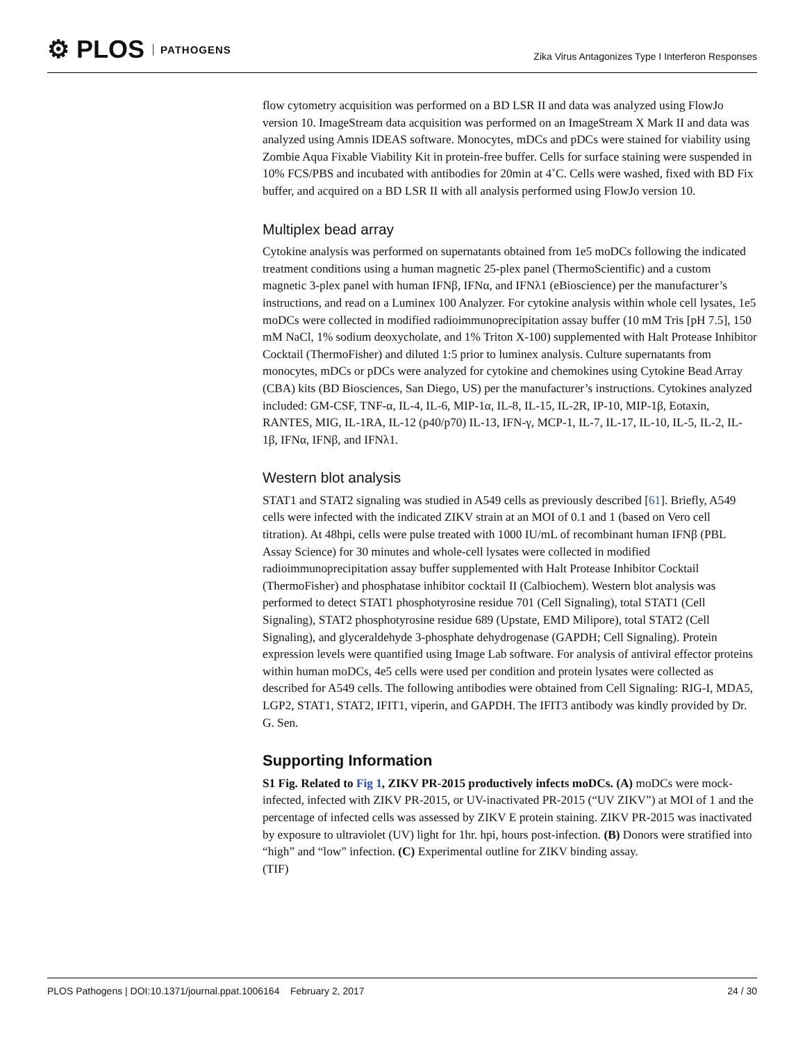⚙ PLOS PATHOGENS
Zika Virus Antagonizes Type I Interferon Responses
flow cytometry acquisition was performed on a BD LSR II and data was analyzed using FlowJo version 10. ImageStream data acquisition was performed on an ImageStream X Mark II and data was analyzed using Amnis IDEAS software. Monocytes, mDCs and pDCs were stained for viability using Zombie Aqua Fixable Viability Kit in protein-free buffer. Cells for surface staining were suspended in 10% FCS/PBS and incubated with antibodies for 20min at 4˚C. Cells were washed, fixed with BD Fix buffer, and acquired on a BD LSR II with all analysis performed using FlowJo version 10.
Multiplex bead array
Cytokine analysis was performed on supernatants obtained from 1e5 moDCs following the indicated treatment conditions using a human magnetic 25-plex panel (ThermoScientific) and a custom magnetic 3-plex panel with human IFNβ, IFNα, and IFNλ1 (eBioscience) per the manufacturer’s instructions, and read on a Luminex 100 Analyzer. For cytokine analysis within whole cell lysates, 1e5 moDCs were collected in modified radioimmunoprecipitation assay buffer (10 mM Tris [pH 7.5], 150 mM NaCl, 1% sodium deoxycholate, and 1% Triton X-100) supplemented with Halt Protease Inhibitor Cocktail (ThermoFisher) and diluted 1:5 prior to luminex analysis. Culture supernatants from monocytes, mDCs or pDCs were analyzed for cytokine and chemokines using Cytokine Bead Array (CBA) kits (BD Biosciences, San Diego, US) per the manufacturer’s instructions. Cytokines analyzed included: GM-CSF, TNF-α, IL-4, IL-6, MIP-1α, IL-8, IL-15, IL-2R, IP-10, MIP-1β, Eotaxin, RANTES, MIG, IL-1RA, IL-12 (p40/p70) IL-13, IFN-γ, MCP-1, IL-7, IL-17, IL-10, IL-5, IL-2, IL-1β, IFNα, IFNβ, and IFNλ1.
Western blot analysis
STAT1 and STAT2 signaling was studied in A549 cells as previously described [61]. Briefly, A549 cells were infected with the indicated ZIKV strain at an MOI of 0.1 and 1 (based on Vero cell titration). At 48hpi, cells were pulse treated with 1000 IU/mL of recombinant human IFNβ (PBL Assay Science) for 30 minutes and whole-cell lysates were collected in modified radioimmunoprecipitation assay buffer supplemented with Halt Protease Inhibitor Cocktail (ThermoFisher) and phosphatase inhibitor cocktail II (Calbiochem). Western blot analysis was performed to detect STAT1 phosphotyrosine residue 701 (Cell Signaling), total STAT1 (Cell Signaling), STAT2 phosphotyrosine residue 689 (Upstate, EMD Milipore), total STAT2 (Cell Signaling), and glyceraldehyde 3-phosphate dehydrogenase (GAPDH; Cell Signaling). Protein expression levels were quantified using Image Lab software. For analysis of antiviral effector proteins within human moDCs, 4e5 cells were used per condition and protein lysates were collected as described for A549 cells. The following antibodies were obtained from Cell Signaling: RIG-I, MDA5, LGP2, STAT1, STAT2, IFIT1, viperin, and GAPDH. The IFIT3 antibody was kindly provided by Dr. G. Sen.
Supporting Information
S1 Fig. Related to Fig 1, ZIKV PR-2015 productively infects moDCs. (A) moDCs were mock-infected, infected with ZIKV PR-2015, or UV-inactivated PR-2015 (“UV ZIKV”) at MOI of 1 and the percentage of infected cells was assessed by ZIKV E protein staining. ZIKV PR-2015 was inactivated by exposure to ultraviolet (UV) light for 1hr. hpi, hours post-infection. (B) Donors were stratified into “high” and “low” infection. (C) Experimental outline for ZIKV binding assay.
(TIF)
PLOS Pathogens | DOI:10.1371/journal.ppat.1006164 February 2, 2017 24 / 30